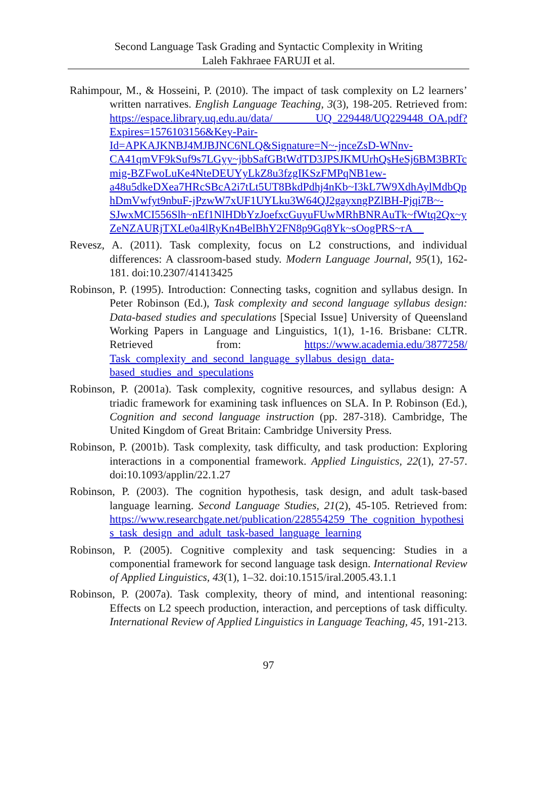Second Language Task Grading and Syntactic Complexity in Writing
Laleh Fakhraee FARUJI et al.
Rahimpour, M., & Hosseini, P. (2010). The impact of task complexity on L2 learners’ written narratives. English Language Teaching, 3(3), 198-205. Retrieved from: https://espace.library.uq.edu.au/data/ UQ_229448/UQ229448_OA.pdf?Expires=1576103156&Key-Pair-Id=APKAJKNBJ4MJBJNC6NLQ&Signature=N~-jnceZsD-WNnv-CA41qmVF9kSuf9s7LGyy~jbbSafGBtWdTD3JPSJKMUrhQsHeSj6BM3BRTcmig-BZFwoLuKe4NteDEUYyLkZ8u3fzgIKSzFMPqNB1ew-a48u5dkeDXea7HRcSBcA2i7tLt5UT8BkdPdhj4nKb~I3kL7W9XdhAylMdbQphDmVwfyt9nbuF-jPzwW7xUF1UYLku3W64QJ2gayxngPZlBH-Pjqi7B~-SJwxMCI556Slh~nEf1NlHDbYzJoefxcGuyuFUwMRhBNRAuTk~fWtq2Qx~yZeNZAURjTXLe0a4lRyKn4BelBhY2FN8p9Gq8Yk~sOogPRS~rA__
Revesz, A. (2011). Task complexity, focus on L2 constructions, and individual differences: A classroom-based study. Modern Language Journal, 95(1), 162-181. doi:10.2307/41413425
Robinson, P. (1995). Introduction: Connecting tasks, cognition and syllabus design. In Peter Robinson (Ed.), Task complexity and second language syllabus design: Data-based studies and speculations [Special Issue] University of Queensland Working Papers in Language and Linguistics, 1(1), 1-16. Brisbane: CLTR. Retrieved from: https://www.academia.edu/3877258/ Task_complexity_and_second_language_syllabus_design_data-based_studies_and_speculations
Robinson, P. (2001a). Task complexity, cognitive resources, and syllabus design: A triadic framework for examining task influences on SLA. In P. Robinson (Ed.), Cognition and second language instruction (pp. 287-318). Cambridge, The United Kingdom of Great Britain: Cambridge University Press.
Robinson, P. (2001b). Task complexity, task difficulty, and task production: Exploring interactions in a componential framework. Applied Linguistics, 22(1), 27-57. doi:10.1093/applin/22.1.27
Robinson, P. (2003). The cognition hypothesis, task design, and adult task-based language learning. Second Language Studies, 21(2), 45-105. Retrieved from: https://www.researchgate.net/publication/228554259_The_cognition_hypothesis_task_design_and_adult_task-based_language_learning
Robinson, P. (2005). Cognitive complexity and task sequencing: Studies in a componential framework for second language task design. International Review of Applied Linguistics, 43(1), 1–32. doi:10.1515/iral.2005.43.1.1
Robinson, P. (2007a). Task complexity, theory of mind, and intentional reasoning: Effects on L2 speech production, interaction, and perceptions of task difficulty. International Review of Applied Linguistics in Language Teaching, 45, 191-213.
97